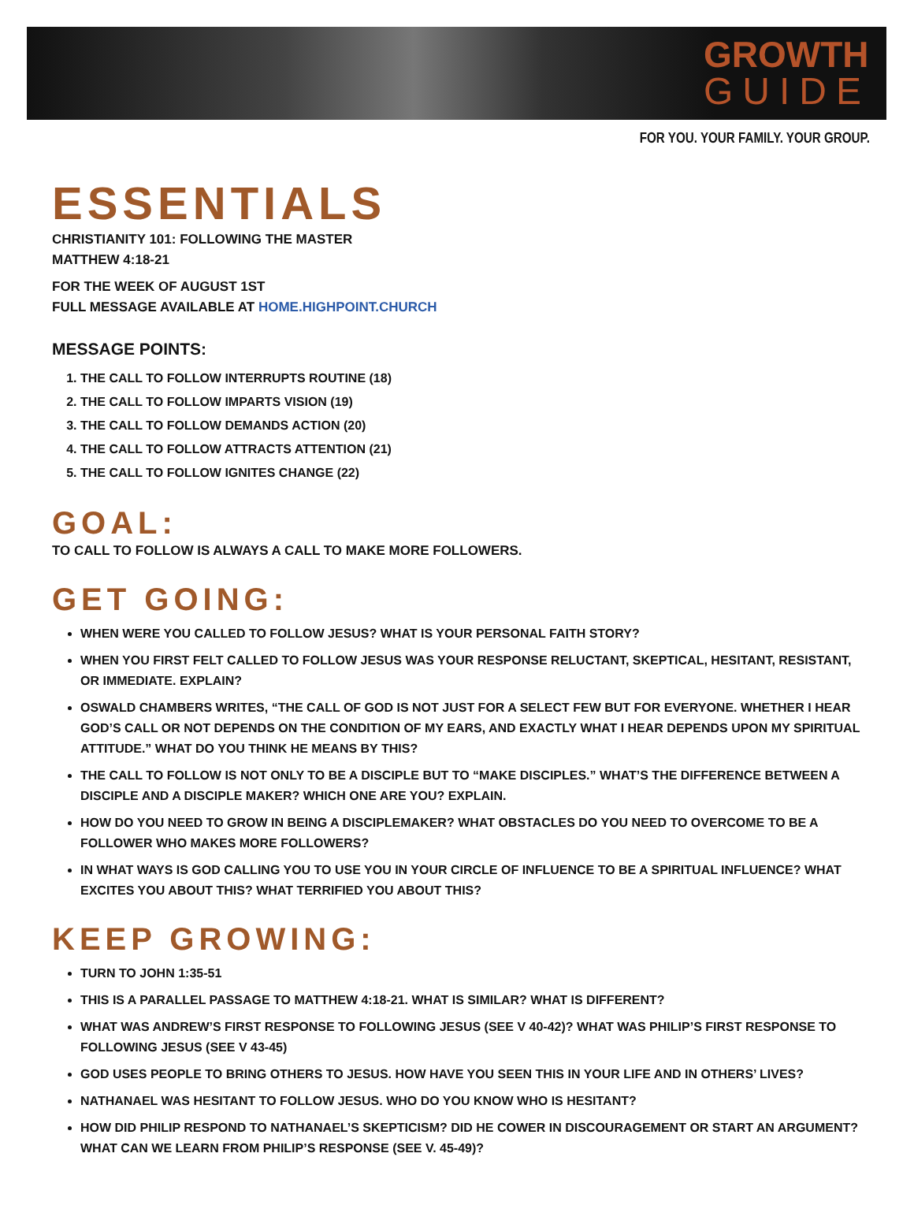GROWTH
GUIDE
FOR YOU. YOUR FAMILY. YOUR GROUP.
ESSENTIALS
CHRISTIANITY 101: FOLLOWING THE MASTER
MATTHEW 4:18-21
FOR THE WEEK OF AUGUST 1ST
FULL MESSAGE AVAILABLE AT HOME.HIGHPOINT.CHURCH
MESSAGE POINTS:
1. THE CALL TO FOLLOW INTERRUPTS ROUTINE (18)
2. THE CALL TO FOLLOW IMPARTS VISION (19)
3. THE CALL TO FOLLOW DEMANDS ACTION (20)
4. THE CALL TO FOLLOW ATTRACTS ATTENTION (21)
5. THE CALL TO FOLLOW IGNITES CHANGE (22)
GOAL:
TO CALL TO FOLLOW IS ALWAYS A CALL TO MAKE MORE FOLLOWERS.
GET GOING:
WHEN WERE YOU CALLED TO FOLLOW JESUS? WHAT IS YOUR PERSONAL FAITH STORY?
WHEN YOU FIRST FELT CALLED TO FOLLOW JESUS WAS YOUR RESPONSE RELUCTANT, SKEPTICAL, HESITANT, RESISTANT, OR IMMEDIATE. EXPLAIN?
OSWALD CHAMBERS WRITES, “THE CALL OF GOD IS NOT JUST FOR A SELECT FEW BUT FOR EVERYONE. WHETHER I HEAR GOD’S CALL OR NOT DEPENDS ON THE CONDITION OF MY EARS, AND EXACTLY WHAT I HEAR DEPENDS UPON MY SPIRITUAL ATTITUDE.” WHAT DO YOU THINK HE MEANS BY THIS?
THE CALL TO FOLLOW IS NOT ONLY TO BE A DISCIPLE BUT TO “MAKE DISCIPLES.” WHAT’S THE DIFFERENCE BETWEEN A DISCIPLE AND A DISCIPLE MAKER? WHICH ONE ARE YOU? EXPLAIN.
HOW DO YOU NEED TO GROW IN BEING A DISCIPLEMAKER? WHAT OBSTACLES DO YOU NEED TO OVERCOME TO BE A FOLLOWER WHO MAKES MORE FOLLOWERS?
IN WHAT WAYS IS GOD CALLING YOU TO USE YOU IN YOUR CIRCLE OF INFLUENCE TO BE A SPIRITUAL INFLUENCE? WHAT EXCITES YOU ABOUT THIS? WHAT TERRIFIED YOU ABOUT THIS?
KEEP GROWING:
TURN TO JOHN 1:35-51
THIS IS A PARALLEL PASSAGE TO MATTHEW 4:18-21. WHAT IS SIMILAR? WHAT IS DIFFERENT?
WHAT WAS ANDREW’S FIRST RESPONSE TO FOLLOWING JESUS (SEE V 40-42)? WHAT WAS PHILIP’S FIRST RESPONSE TO FOLLOWING JESUS (SEE V 43-45)
GOD USES PEOPLE TO BRING OTHERS TO JESUS. HOW HAVE YOU SEEN THIS IN YOUR LIFE AND IN OTHERS’ LIVES?
NATHANAEL WAS HESITANT TO FOLLOW JESUS. WHO DO YOU KNOW WHO IS HESITANT?
HOW DID PHILIP RESPOND TO NATHANAEL’S SKEPTICISM? DID HE COWER IN DISCOURAGEMENT OR START AN ARGUMENT? WHAT CAN WE LEARN FROM PHILIP’S RESPONSE (SEE V. 45-49)?